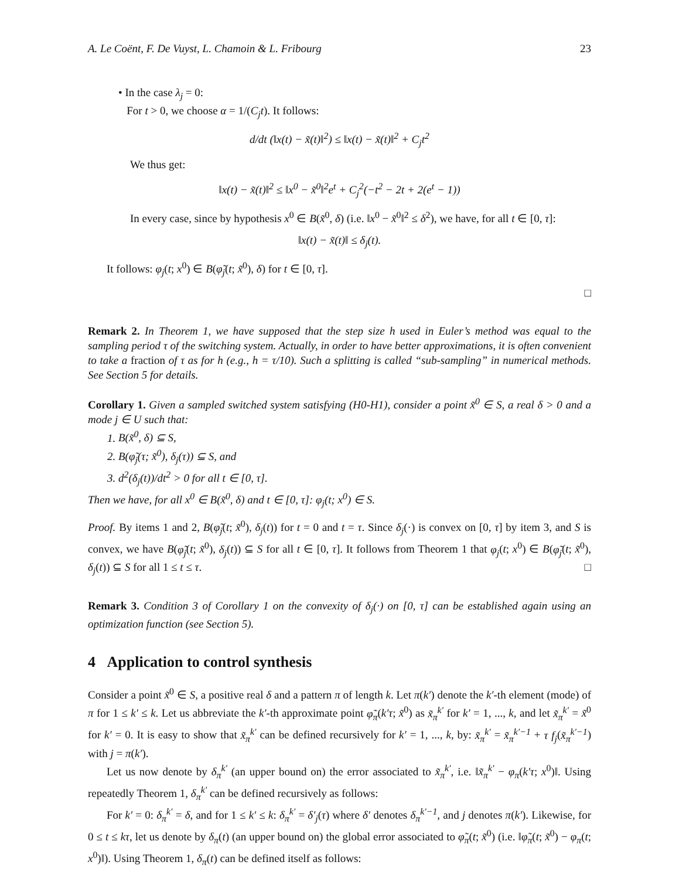A. Le Coënt, F. De Vuyst, L. Chamoin & L. Fribourg 23
• In the case λ<sub>j</sub> = 0:
For t > 0, we choose α = 1/(C<sub>j</sub>t). It follows:
d/dt (‖x(t) − x̃(t)‖<sup>2</sup>) ≤ ‖x(t) − x̃(t)‖<sup>2</sup> + C<sub>j</sub>t<sup>2</sup>
We thus get:
‖x(t) − x̃(t)‖<sup>2</sup> ≤ ‖x<sup>0</sup> − x̃<sup>0</sup>‖<sup>2</sup>e<sup>t</sup> + C<sub>j</sub><sup>2</sup>(−t<sup>2</sup> − 2t + 2(e<sup>t</sup> − 1))
In every case, since by hypothesis x<sup>0</sup> ∈ B(x̃<sup>0</sup>, δ) (i.e. ‖x<sup>0</sup> − x̃<sup>0</sup>‖<sup>2</sup> ≤ δ<sup>2</sup>), we have, for all t ∈ [0, τ]:
‖x(t) − x̃(t)‖ ≤ δ<sub>j</sub>(t).
It follows: φ<sub>j</sub>(t; x<sup>0</sup>) ∈ B(φ̃<sub>j</sub>(t; x̃<sup>0</sup>), δ) for t ∈ [0, τ].
□
Remark 2. In Theorem 1, we have supposed that the step size h used in Euler’s method was equal to the sampling period τ of the switching system. Actually, in order to have better approximations, it is often convenient to take a fraction of τ as for h (e.g., h = τ/10). Such a splitting is called “sub-sampling” in numerical methods. See Section 5 for details.
Corollary 1. Given a sampled switched system satisfying (H0-H1), consider a point x̃<sup>0</sup> ∈ S, a real δ > 0 and a mode j ∈ U such that:
1. B(x̃<sup>0</sup>, δ) ⊆ S,
2. B(φ̃<sub>j</sub>(τ; x̃<sup>0</sup>), δ<sub>j</sub>(τ)) ⊆ S, and
3. d<sup>2</sup>(δ<sub>j</sub>(t))/dt<sup>2</sup> > 0 for all t ∈ [0, τ].
Then we have, for all x<sup>0</sup> ∈ B(x̃<sup>0</sup>, δ) and t ∈ [0, τ]: φ<sub>j</sub>(t; x<sup>0</sup>) ∈ S.
Proof. By items 1 and 2, B(φ̃<sub>j</sub>(t; x̃<sup>0</sup>), δ<sub>j</sub>(t)) for t = 0 and t = τ. Since δ<sub>j</sub>(·) is convex on [0, τ] by item 3, and S is convex, we have B(φ̃<sub>j</sub>(t; x̃<sup>0</sup>), δ<sub>j</sub>(t)) ⊆ S for all t ∈ [0, τ]. It follows from Theorem 1 that φ<sub>j</sub>(t; x<sup>0</sup>) ∈ B(φ̃<sub>j</sub>(t; x̃<sup>0</sup>), δ<sub>j</sub>(t)) ⊆ S for all 1 ≤ t ≤ τ. □
Remark 3. Condition 3 of Corollary 1 on the convexity of δ<sub>j</sub>(·) on [0, τ] can be established again using an optimization function (see Section 5).
4 Application to control synthesis
Consider a point x̃<sup>0</sup> ∈ S, a positive real δ and a pattern π of length k. Let π(k′) denote the k′-th element (mode) of π for 1 ≤ k′ ≤ k. Let us abbreviate the k′-th approximate point φ̃<sub>π</sub>(k′τ; x̃<sup>0</sup>) as x̃<sub>π</sub><sup>k′</sup> for k′ = 1, ..., k, and let x̃<sub>π</sub><sup>k′</sup> = x̃<sup>0</sup> for k′ = 0. It is easy to show that x̃<sub>π</sub><sup>k′</sup> can be defined recursively for k′ = 1, ..., k, by: x̃<sub>π</sub><sup>k′</sup> = x̃<sub>π</sub><sup>k′−1</sup> + τ f<sub>j</sub>(x̃<sub>π</sub><sup>k′−1</sup>) with j = π(k′).
Let us now denote by δ<sub>π</sub><sup>k′</sup> (an upper bound on) the error associated to x̃<sub>π</sub><sup>k′</sup>, i.e. ‖x̃<sub>π</sub><sup>k′</sup> − φ<sub>π</sub>(k′τ; x<sup>0</sup>)‖. Using repeatedly Theorem 1, δ<sub>π</sub><sup>k′</sup> can be defined recursively as follows:
For k′ = 0: δ<sub>π</sub><sup>k′</sup> = δ, and for 1 ≤ k′ ≤ k: δ<sub>π</sub><sup>k′</sup> = δ′<sub>j</sub>(τ) where δ′ denotes δ<sub>π</sub><sup>k′−1</sup>, and j denotes π(k′). Likewise, for 0 ≤ t ≤ kτ, let us denote by δ<sub>π</sub>(t) (an upper bound on) the global error associated to φ̃<sub>π</sub>(t; x̃<sup>0</sup>) (i.e. ‖φ̃<sub>π</sub>(t; x̃<sup>0</sup>) − φ<sub>π</sub>(t; x<sup>0</sup>)‖). Using Theorem 1, δ<sub>π</sub>(t) can be defined itself as follows: